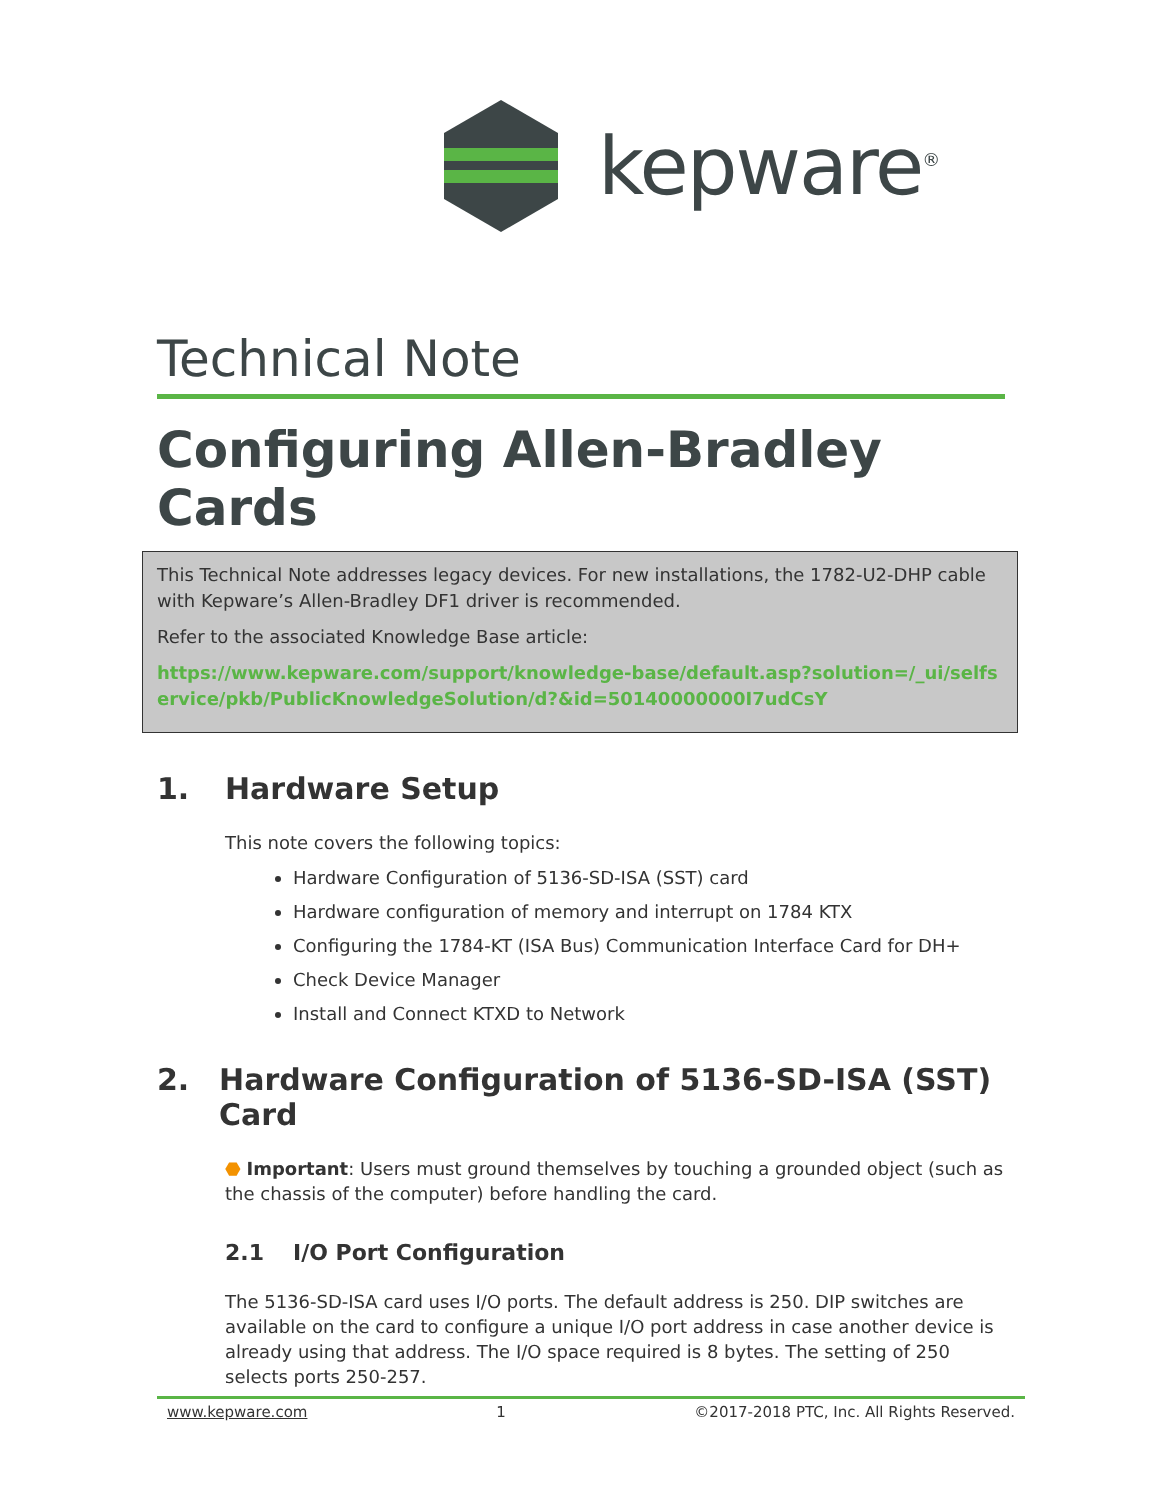kepware<sup>®</sup>
Technical Note
Configuring Allen-Bradley Cards
This Technical Note addresses legacy devices. For new installations, the 1782-U2-DHP cable with Kepware’s Allen-Bradley DF1 driver is recommended.
Refer to the associated Knowledge Base article:
https://www.kepware.com/support/knowledge-base/default.asp?solution=/_ui/selfservice/pkb/PublicKnowledgeSolution/d?&id=50140000000I7udCsY
1. Hardware Setup
This note covers the following topics:
Hardware Configuration of 5136-SD-ISA (SST) card
Hardware configuration of memory and interrupt on 1784 KTX
Configuring the 1784-KT (ISA Bus) Communication Interface Card for DH+
Check Device Manager
Install and Connect KTXD to Network
2. Hardware Configuration of 5136-SD-ISA (SST) Card
⬣ Important: Users must ground themselves by touching a grounded object (such as the chassis of the computer) before handling the card.
2.1 I/O Port Configuration
The 5136-SD-ISA card uses I/O ports. The default address is 250. DIP switches are available on the card to configure a unique I/O port address in case another device is already using that address. The I/O space required is 8 bytes. The setting of 250 selects ports 250-257.
www.kepware.com 1 ©2017-2018 PTC, Inc. All Rights Reserved.